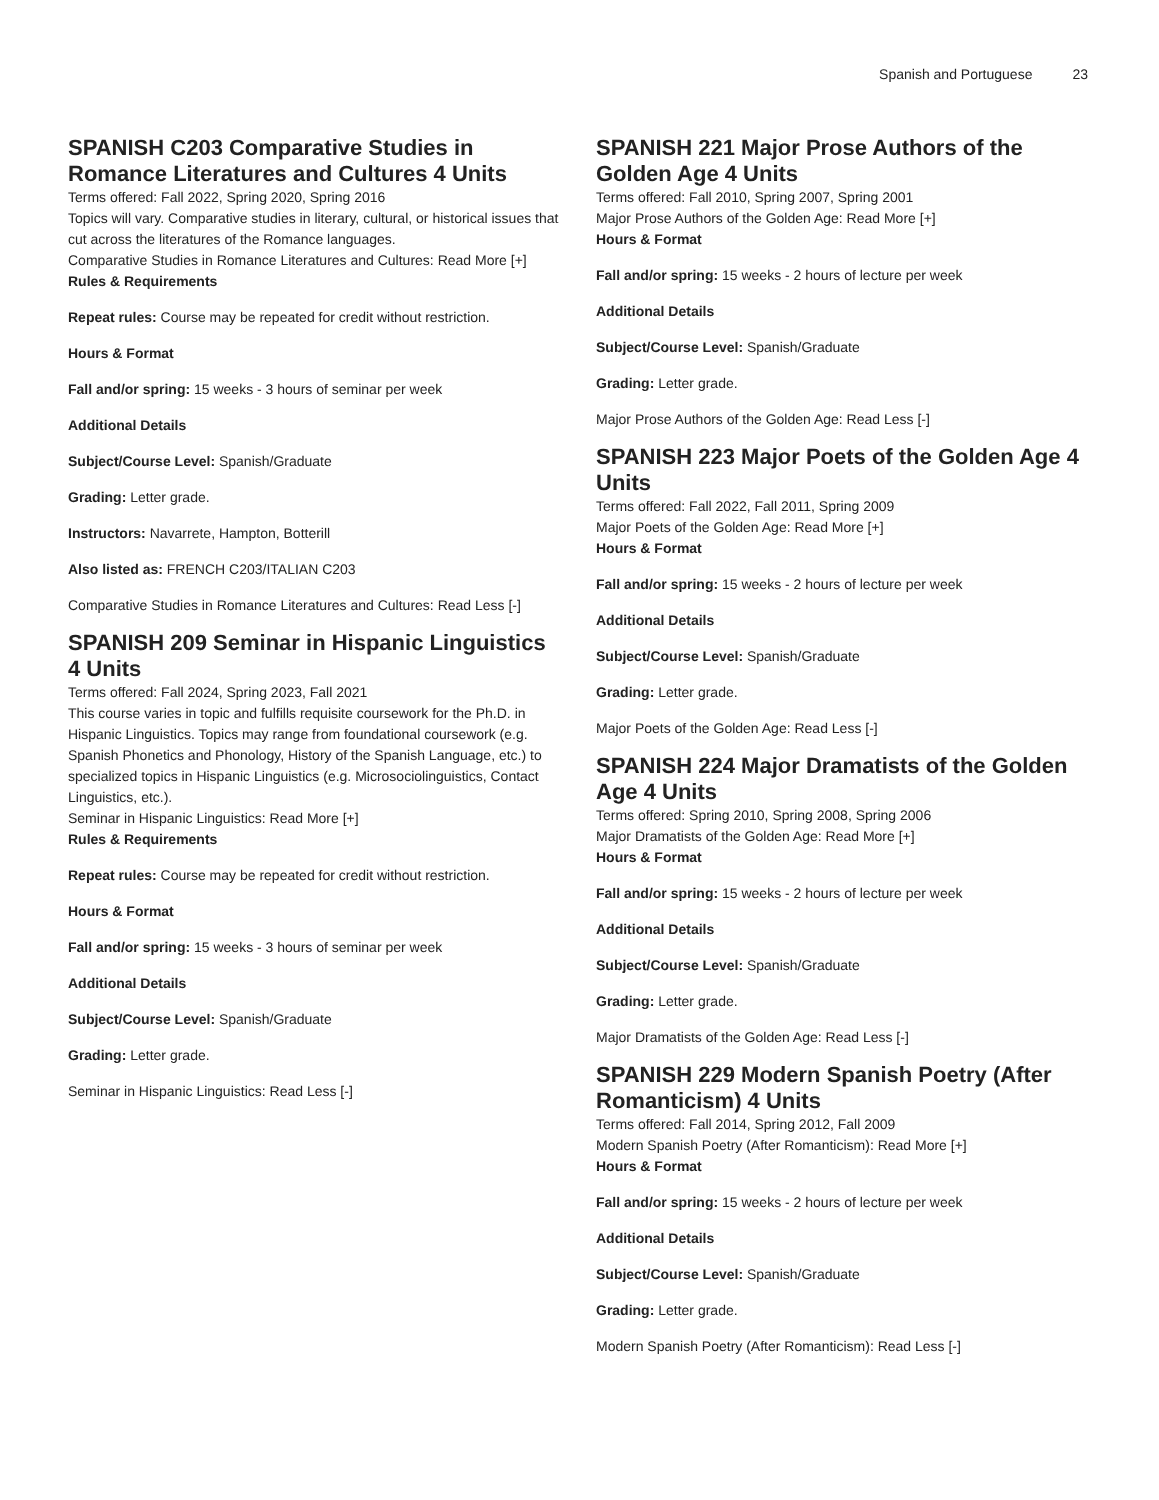Spanish and Portuguese 23
SPANISH C203 Comparative Studies in Romance Literatures and Cultures 4 Units
Terms offered: Fall 2022, Spring 2020, Spring 2016
Topics will vary. Comparative studies in literary, cultural, or historical issues that cut across the literatures of the Romance languages.
Comparative Studies in Romance Literatures and Cultures: Read More [+]
Rules & Requirements
Repeat rules: Course may be repeated for credit without restriction.
Hours & Format
Fall and/or spring: 15 weeks - 3 hours of seminar per week
Additional Details
Subject/Course Level: Spanish/Graduate
Grading: Letter grade.
Instructors: Navarrete, Hampton, Botterill
Also listed as: FRENCH C203/ITALIAN C203
Comparative Studies in Romance Literatures and Cultures: Read Less [-]
SPANISH 209 Seminar in Hispanic Linguistics 4 Units
Terms offered: Fall 2024, Spring 2023, Fall 2021
This course varies in topic and fulfills requisite coursework for the Ph.D. in Hispanic Linguistics. Topics may range from foundational coursework (e.g. Spanish Phonetics and Phonology, History of the Spanish Language, etc.) to specialized topics in Hispanic Linguistics (e.g. Microsociolinguistics, Contact Linguistics, etc.).
Seminar in Hispanic Linguistics: Read More [+]
Rules & Requirements
Repeat rules: Course may be repeated for credit without restriction.
Hours & Format
Fall and/or spring: 15 weeks - 3 hours of seminar per week
Additional Details
Subject/Course Level: Spanish/Graduate
Grading: Letter grade.
Seminar in Hispanic Linguistics: Read Less [-]
SPANISH 221 Major Prose Authors of the Golden Age 4 Units
Terms offered: Fall 2010, Spring 2007, Spring 2001
Major Prose Authors of the Golden Age: Read More [+]
Hours & Format
Fall and/or spring: 15 weeks - 2 hours of lecture per week
Additional Details
Subject/Course Level: Spanish/Graduate
Grading: Letter grade.
Major Prose Authors of the Golden Age: Read Less [-]
SPANISH 223 Major Poets of the Golden Age 4 Units
Terms offered: Fall 2022, Fall 2011, Spring 2009
Major Poets of the Golden Age: Read More [+]
Hours & Format
Fall and/or spring: 15 weeks - 2 hours of lecture per week
Additional Details
Subject/Course Level: Spanish/Graduate
Grading: Letter grade.
Major Poets of the Golden Age: Read Less [-]
SPANISH 224 Major Dramatists of the Golden Age 4 Units
Terms offered: Spring 2010, Spring 2008, Spring 2006
Major Dramatists of the Golden Age: Read More [+]
Hours & Format
Fall and/or spring: 15 weeks - 2 hours of lecture per week
Additional Details
Subject/Course Level: Spanish/Graduate
Grading: Letter grade.
Major Dramatists of the Golden Age: Read Less [-]
SPANISH 229 Modern Spanish Poetry (After Romanticism) 4 Units
Terms offered: Fall 2014, Spring 2012, Fall 2009
Modern Spanish Poetry (After Romanticism): Read More [+]
Hours & Format
Fall and/or spring: 15 weeks - 2 hours of lecture per week
Additional Details
Subject/Course Level: Spanish/Graduate
Grading: Letter grade.
Modern Spanish Poetry (After Romanticism): Read Less [-]